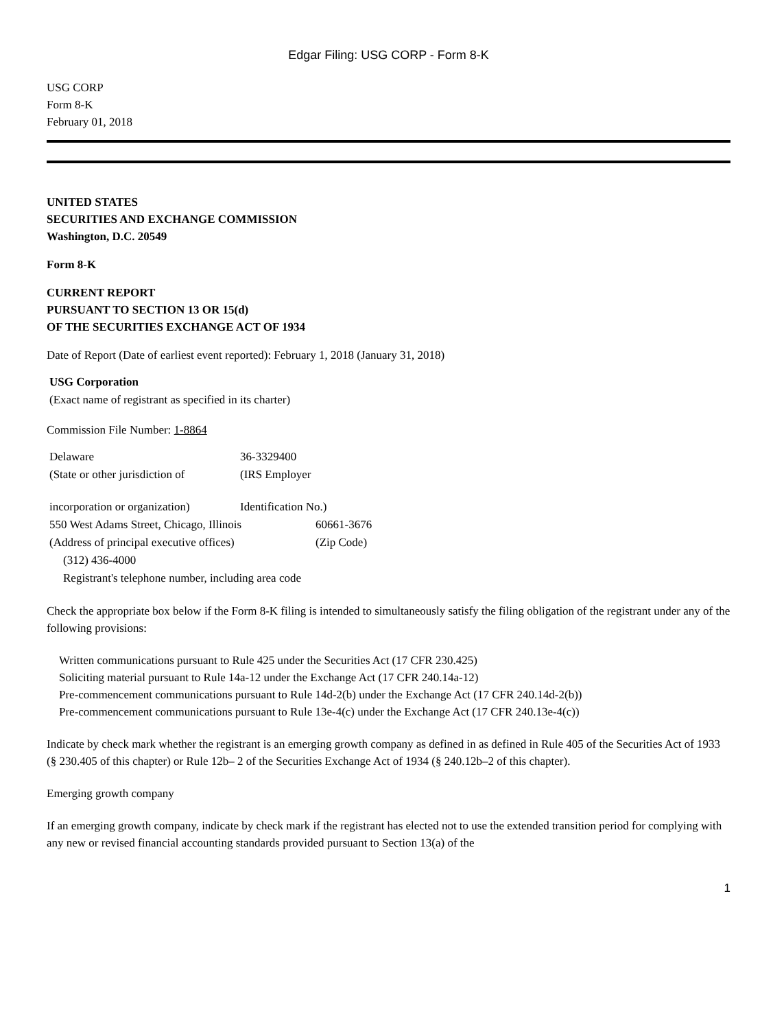Edgar Filing: USG CORP - Form 8-K
USG CORP
Form 8-K
February 01, 2018
UNITED STATES
SECURITIES AND EXCHANGE COMMISSION
Washington, D.C. 20549
Form 8-K
CURRENT REPORT
PURSUANT TO SECTION 13 OR 15(d)
OF THE SECURITIES EXCHANGE ACT OF 1934
Date of Report (Date of earliest event reported): February 1, 2018 (January 31, 2018)
| USG Corporation |
| (Exact name of registrant as specified in its charter) |
Commission File Number: 1-8864
| Delaware | 36-3329400 |
| (State or other jurisdiction of | (IRS Employer |
| incorporation or organization) | Identification No.) |
| 550 West Adams Street, Chicago, Illinois | 60661-3676 |
| (Address of principal executive offices) | (Zip Code) |
| (312) 436-4000 | |
| Registrant's telephone number, including area code | |
Check the appropriate box below if the Form 8-K filing is intended to simultaneously satisfy the filing obligation of the registrant under any of the following provisions:
Written communications pursuant to Rule 425 under the Securities Act (17 CFR 230.425)
Soliciting material pursuant to Rule 14a-12 under the Exchange Act (17 CFR 240.14a-12)
Pre-commencement communications pursuant to Rule 14d-2(b) under the Exchange Act (17 CFR 240.14d-2(b))
Pre-commencement communications pursuant to Rule 13e-4(c) under the Exchange Act (17 CFR 240.13e-4(c))
Indicate by check mark whether the registrant is an emerging growth company as defined in as defined in Rule 405 of the Securities Act of 1933 (§ 230.405 of this chapter) or Rule 12b– 2 of the Securities Exchange Act of 1934 (§ 240.12b–2 of this chapter).
Emerging growth company
If an emerging growth company, indicate by check mark if the registrant has elected not to use the extended transition period for complying with any new or revised financial accounting standards provided pursuant to Section 13(a) of the
1